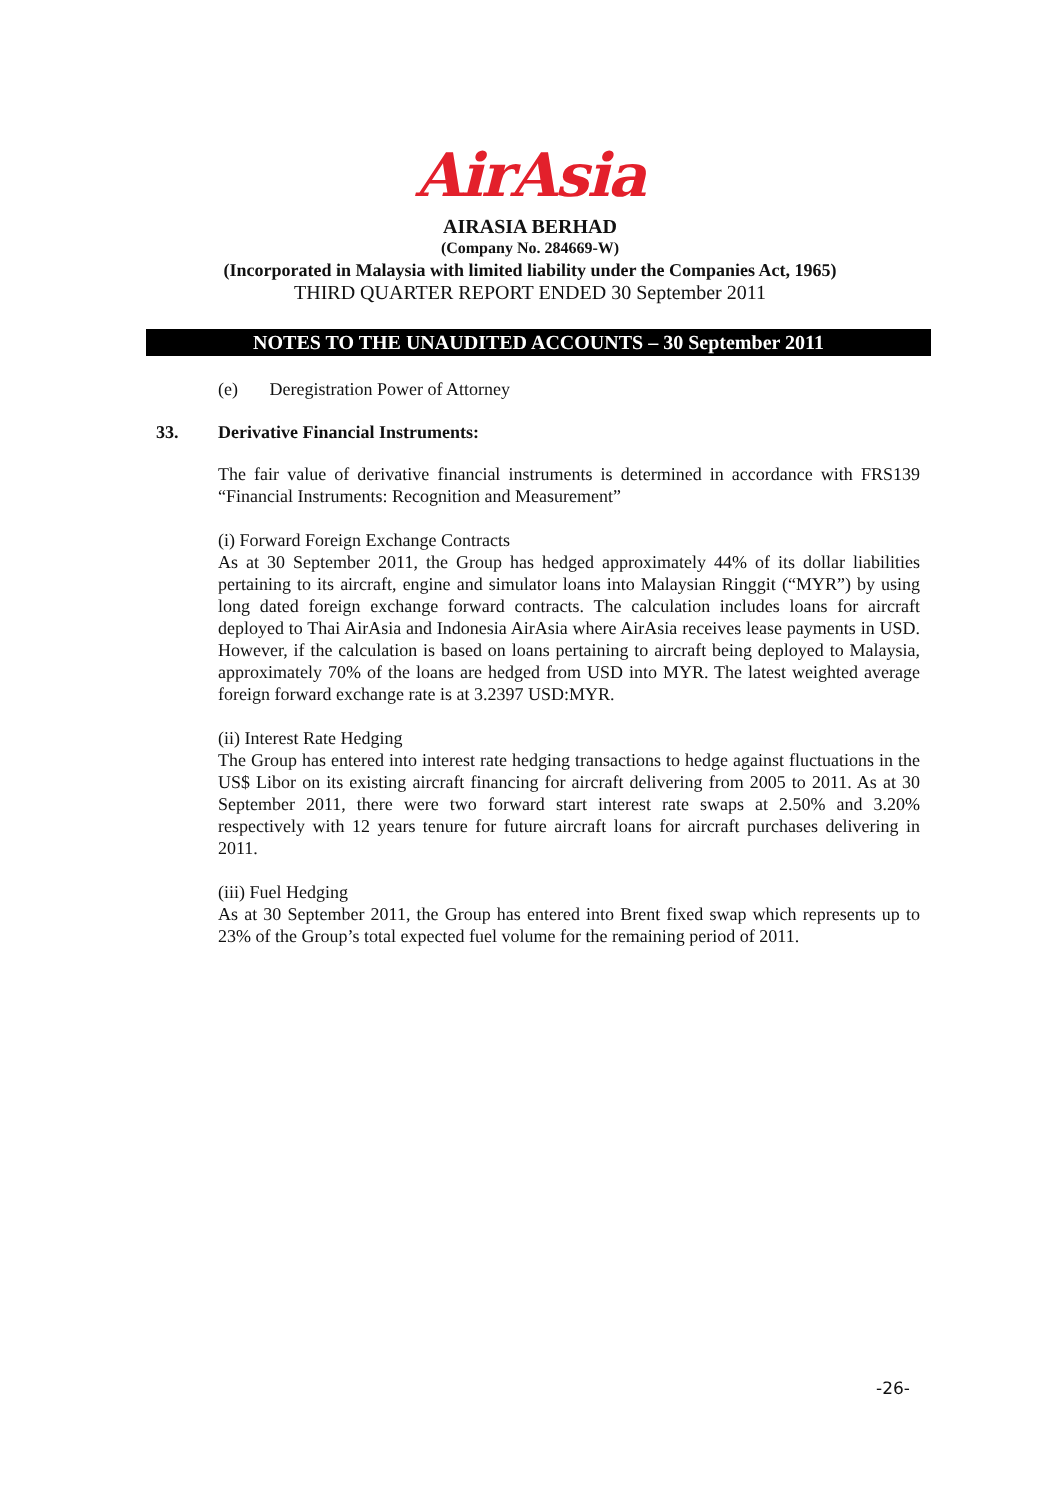AirAsia
AIRASIA BERHAD
(Company No. 284669-W)
(Incorporated in Malaysia with limited liability under the Companies Act, 1965)
THIRD QUARTER REPORT ENDED 30 September 2011
NOTES TO THE UNAUDITED ACCOUNTS – 30 September 2011
(e) Deregistration Power of Attorney
33. Derivative Financial Instruments:
The fair value of derivative financial instruments is determined in accordance with FRS139 “Financial Instruments: Recognition and Measurement”
(i) Forward Foreign Exchange Contracts
As at 30 September 2011, the Group has hedged approximately 44% of its dollar liabilities pertaining to its aircraft, engine and simulator loans into Malaysian Ringgit (“MYR”) by using long dated foreign exchange forward contracts. The calculation includes loans for aircraft deployed to Thai AirAsia and Indonesia AirAsia where AirAsia receives lease payments in USD. However, if the calculation is based on loans pertaining to aircraft being deployed to Malaysia, approximately 70% of the loans are hedged from USD into MYR. The latest weighted average foreign forward exchange rate is at 3.2397 USD:MYR.
(ii) Interest Rate Hedging
The Group has entered into interest rate hedging transactions to hedge against fluctuations in the US$ Libor on its existing aircraft financing for aircraft delivering from 2005 to 2011. As at 30 September 2011, there were two forward start interest rate swaps at 2.50% and 3.20% respectively with 12 years tenure for future aircraft loans for aircraft purchases delivering in 2011.
(iii) Fuel Hedging
As at 30 September 2011, the Group has entered into Brent fixed swap which represents up to 23% of the Group’s total expected fuel volume for the remaining period of 2011.
-26-